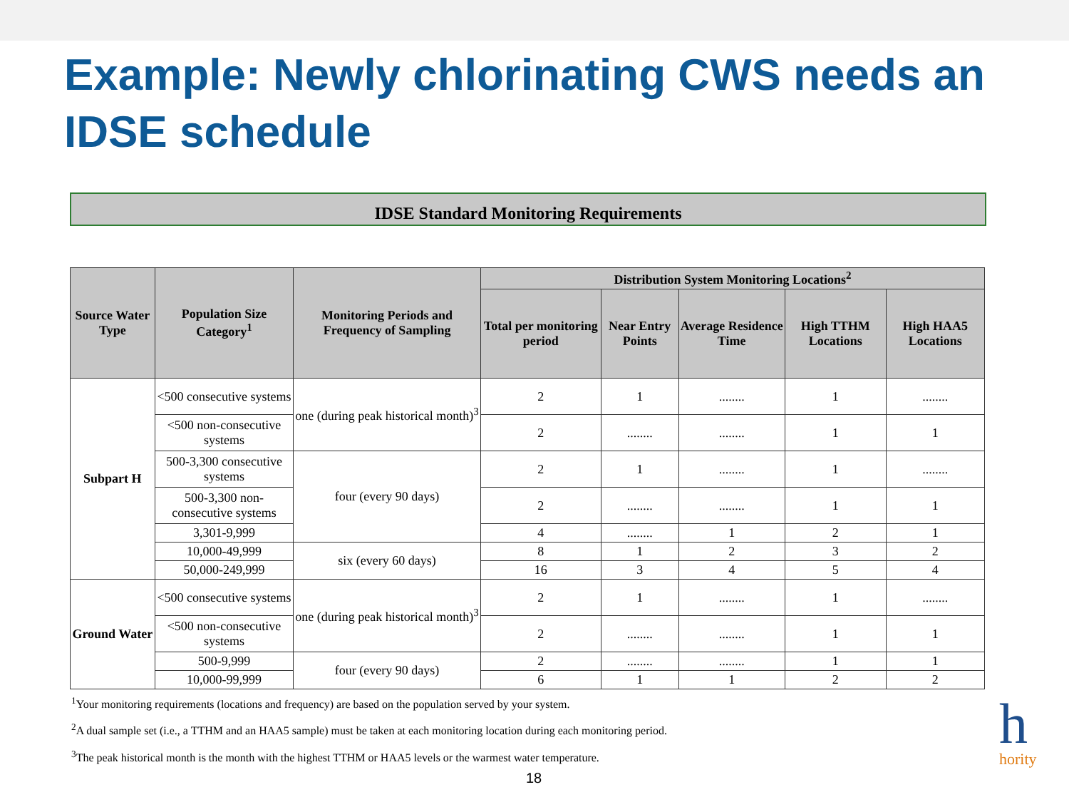Example: Newly chlorinating CWS needs an IDSE schedule
IDSE Standard Monitoring Requirements
| Source Water Type | Population Size Category<sup>1</sup> | Monitoring Periods and Frequency of Sampling | Distribution System Monitoring Locations<sup>2</sup> | | | | |
| --- | --- | --- | --- | --- | --- | --- | --- |
| | | | Total per monitoring period | Near Entry Points | Average Residence Time | High TTHM Locations | High HAA5 Locations |
| Subpart H | <500 consecutive systems | one (during peak historical month)<sup>3</sup> | 2 | 1 | ........ | 1 | ........ |
| | <500 non-consecutive systems | | 2 | ........ | ........ | 1 | 1 |
| | 500-3,300 consecutive systems | four (every 90 days) | 2 | 1 | ........ | 1 | ........ |
| | 500-3,300 non-consecutive systems | | 2 | ........ | ........ | 1 | 1 |
| | 3,301-9,999 | | 4 | ........ | 1 | 2 | 1 |
| | 10,000-49,999 | six (every 60 days) | 8 | 1 | 2 | 3 | 2 |
| | 50,000-249,999 | | 16 | 3 | 4 | 5 | 4 |
| Ground Water | <500 consecutive systems | one (during peak historical month)<sup>3</sup> | 2 | 1 | ........ | 1 | ........ |
| | <500 non-consecutive systems | | 2 | ........ | ........ | 1 | 1 |
| | 500-9,999 | four (every 90 days) | 2 | ........ | ........ | 1 | 1 |
| | 10,000-99,999 | | 6 | 1 | 1 | 2 | 2 |
<sup>1</sup> Your monitoring requirements (locations and frequency) are based on the population served by your system.
<sup>2</sup> A dual sample set (i.e., a TTHM and an HAA5 sample) must be taken at each monitoring location during each monitoring period.
<sup>3</sup> The peak historical month is the month with the highest TTHM or HAA5 levels or the warmest water temperature.
18
h
hority